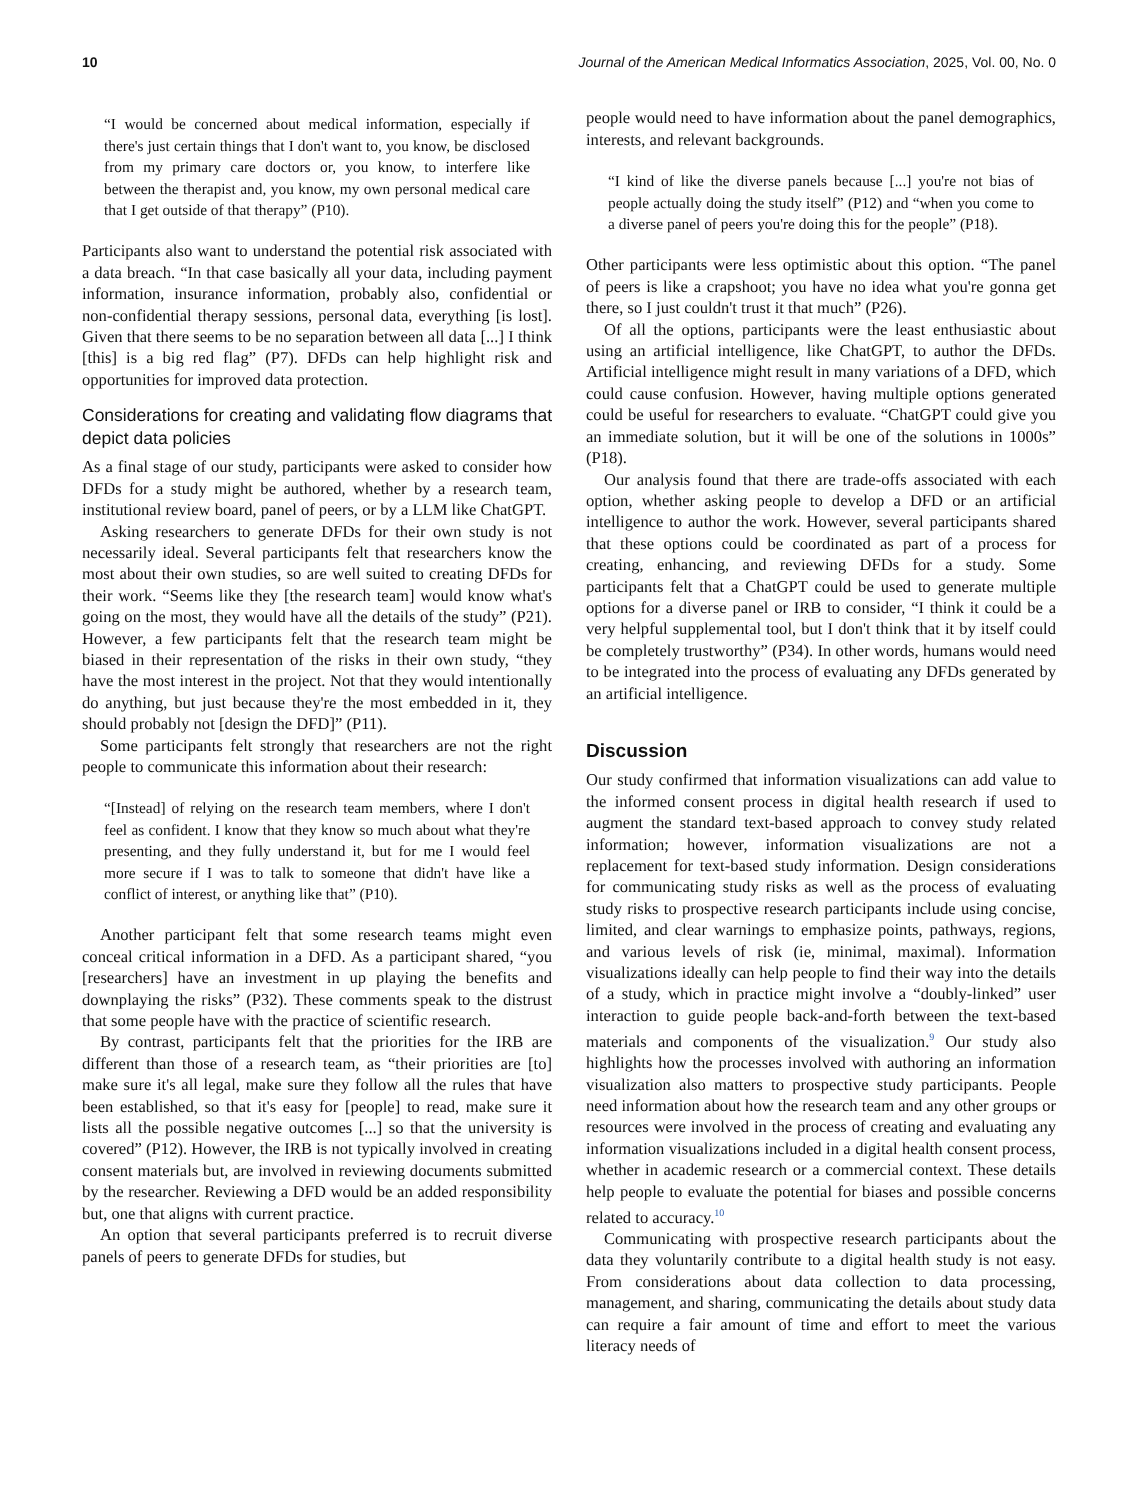10 Journal of the American Medical Informatics Association, 2025, Vol. 00, No. 0
“I would be concerned about medical information, especially if there's just certain things that I don't want to, you know, be disclosed from my primary care doctors or, you know, to interfere like between the therapist and, you know, my own personal medical care that I get outside of that therapy” (P10).
Participants also want to understand the potential risk associated with a data breach. “In that case basically all your data, including payment information, insurance information, probably also, confidential or non-confidential therapy sessions, personal data, everything [is lost]. Given that there seems to be no separation between all data [...] I think [this] is a big red flag” (P7). DFDs can help highlight risk and opportunities for improved data protection.
Considerations for creating and validating flow diagrams that depict data policies
As a final stage of our study, participants were asked to consider how DFDs for a study might be authored, whether by a research team, institutional review board, panel of peers, or by a LLM like ChatGPT.
Asking researchers to generate DFDs for their own study is not necessarily ideal. Several participants felt that researchers know the most about their own studies, so are well suited to creating DFDs for their work. “Seems like they [the research team] would know what's going on the most, they would have all the details of the study” (P21). However, a few participants felt that the research team might be biased in their representation of the risks in their own study, “they have the most interest in the project. Not that they would intentionally do anything, but just because they're the most embedded in it, they should probably not [design the DFD]” (P11).
Some participants felt strongly that researchers are not the right people to communicate this information about their research:
“[Instead] of relying on the research team members, where I don't feel as confident. I know that they know so much about what they're presenting, and they fully understand it, but for me I would feel more secure if I was to talk to someone that didn't have like a conflict of interest, or anything like that” (P10).
Another participant felt that some research teams might even conceal critical information in a DFD. As a participant shared, “you [researchers] have an investment in up playing the benefits and downplaying the risks” (P32). These comments speak to the distrust that some people have with the practice of scientific research.
By contrast, participants felt that the priorities for the IRB are different than those of a research team, as “their priorities are [to] make sure it's all legal, make sure they follow all the rules that have been established, so that it's easy for [people] to read, make sure it lists all the possible negative outcomes [...] so that the university is covered” (P12). However, the IRB is not typically involved in creating consent materials but, are involved in reviewing documents submitted by the researcher. Reviewing a DFD would be an added responsibility but, one that aligns with current practice.
An option that several participants preferred is to recruit diverse panels of peers to generate DFDs for studies, but
people would need to have information about the panel demographics, interests, and relevant backgrounds.
“I kind of like the diverse panels because [...] you're not bias of people actually doing the study itself” (P12) and “when you come to a diverse panel of peers you're doing this for the people” (P18).
Other participants were less optimistic about this option. “The panel of peers is like a crapshoot; you have no idea what you're gonna get there, so I just couldn't trust it that much” (P26).
Of all the options, participants were the least enthusiastic about using an artificial intelligence, like ChatGPT, to author the DFDs. Artificial intelligence might result in many variations of a DFD, which could cause confusion. However, having multiple options generated could be useful for researchers to evaluate. “ChatGPT could give you an immediate solution, but it will be one of the solutions in 1000s” (P18).
Our analysis found that there are trade-offs associated with each option, whether asking people to develop a DFD or an artificial intelligence to author the work. However, several participants shared that these options could be coordinated as part of a process for creating, enhancing, and reviewing DFDs for a study. Some participants felt that a ChatGPT could be used to generate multiple options for a diverse panel or IRB to consider, “I think it could be a very helpful supplemental tool, but I don't think that it by itself could be completely trustworthy” (P34). In other words, humans would need to be integrated into the process of evaluating any DFDs generated by an artificial intelligence.
Discussion
Our study confirmed that information visualizations can add value to the informed consent process in digital health research if used to augment the standard text-based approach to convey study related information; however, information visualizations are not a replacement for text-based study information. Design considerations for communicating study risks as well as the process of evaluating study risks to prospective research participants include using concise, limited, and clear warnings to emphasize points, pathways, regions, and various levels of risk (ie, minimal, maximal). Information visualizations ideally can help people to find their way into the details of a study, which in practice might involve a “doubly-linked” user interaction to guide people back-and-forth between the text-based materials and components of the visualization.<sup>9</sup> Our study also highlights how the processes involved with authoring an information visualization also matters to prospective study participants. People need information about how the research team and any other groups or resources were involved in the process of creating and evaluating any information visualizations included in a digital health consent process, whether in academic research or a commercial context. These details help people to evaluate the potential for biases and possible concerns related to accuracy.<sup>10</sup>
Communicating with prospective research participants about the data they voluntarily contribute to a digital health study is not easy. From considerations about data collection to data processing, management, and sharing, communicating the details about study data can require a fair amount of time and effort to meet the various literacy needs of